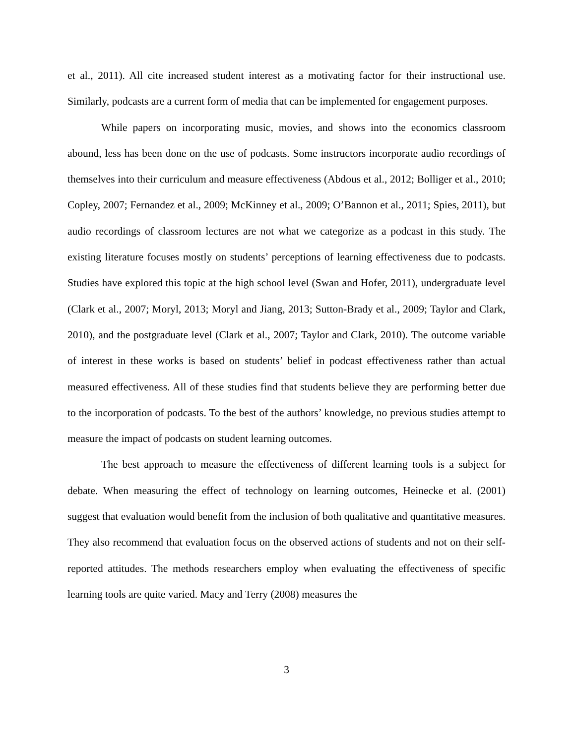et al., 2011). All cite increased student interest as a motivating factor for their instructional use. Similarly, podcasts are a current form of media that can be implemented for engagement purposes.
While papers on incorporating music, movies, and shows into the economics classroom abound, less has been done on the use of podcasts. Some instructors incorporate audio recordings of themselves into their curriculum and measure effectiveness (Abdous et al., 2012; Bolliger et al., 2010; Copley, 2007; Fernandez et al., 2009; McKinney et al., 2009; O’Bannon et al., 2011; Spies, 2011), but audio recordings of classroom lectures are not what we categorize as a podcast in this study. The existing literature focuses mostly on students’ perceptions of learning effectiveness due to podcasts. Studies have explored this topic at the high school level (Swan and Hofer, 2011), undergraduate level (Clark et al., 2007; Moryl, 2013; Moryl and Jiang, 2013; Sutton-Brady et al., 2009; Taylor and Clark, 2010), and the postgraduate level (Clark et al., 2007; Taylor and Clark, 2010). The outcome variable of interest in these works is based on students’ belief in podcast effectiveness rather than actual measured effectiveness. All of these studies find that students believe they are performing better due to the incorporation of podcasts. To the best of the authors’ knowledge, no previous studies attempt to measure the impact of podcasts on student learning outcomes.
The best approach to measure the effectiveness of different learning tools is a subject for debate. When measuring the effect of technology on learning outcomes, Heinecke et al. (2001) suggest that evaluation would benefit from the inclusion of both qualitative and quantitative measures. They also recommend that evaluation focus on the observed actions of students and not on their self-reported attitudes. The methods researchers employ when evaluating the effectiveness of specific learning tools are quite varied. Macy and Terry (2008) measures the
3